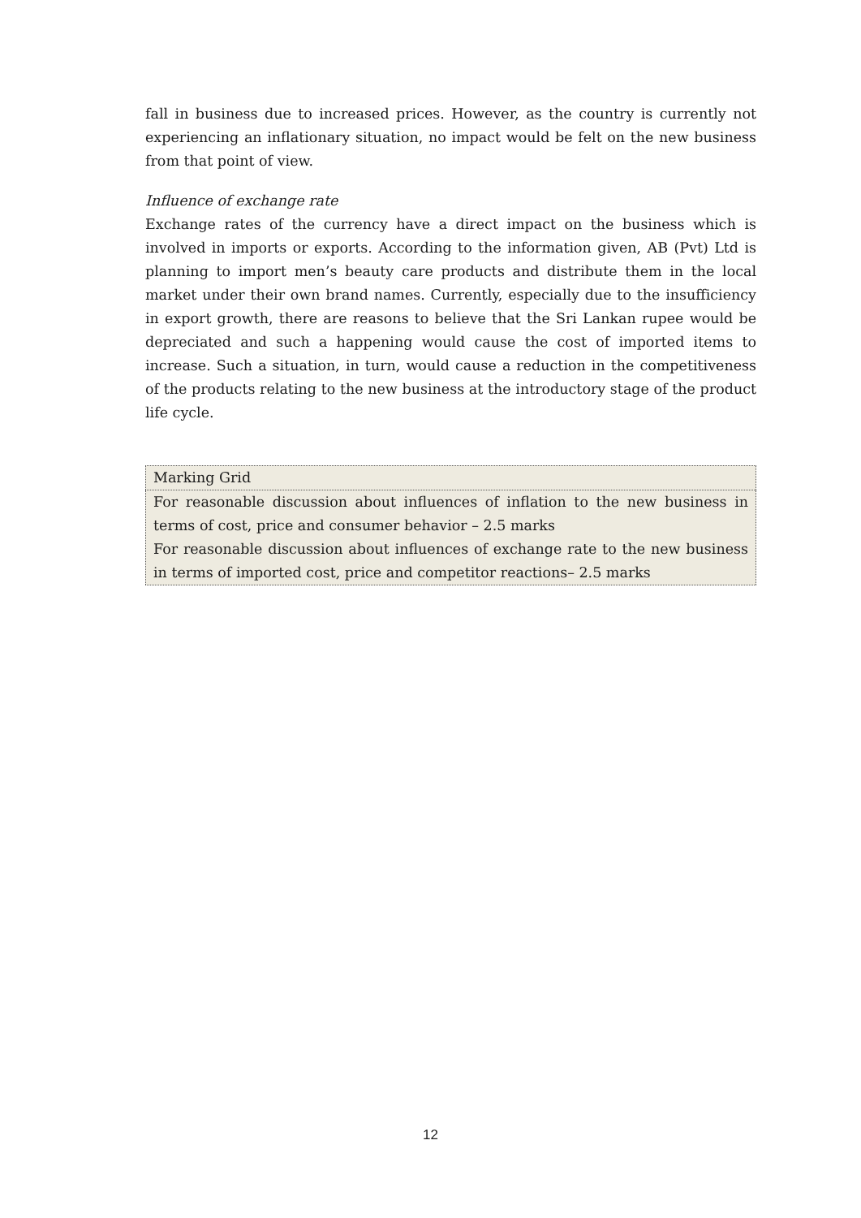fall in business due to increased prices. However, as the country is currently not experiencing an inflationary situation, no impact would be felt on the new business from that point of view.
Influence of exchange rate
Exchange rates of the currency have a direct impact on the business which is involved in imports or exports. According to the information given, AB (Pvt) Ltd is planning to import men’s beauty care products and distribute them in the local market under their own brand names. Currently, especially due to the insufficiency in export growth, there are reasons to believe that the Sri Lankan rupee would be depreciated and such a happening would cause the cost of imported items to increase. Such a situation, in turn, would cause a reduction in the competitiveness of the products relating to the new business at the introductory stage of the product life cycle.
| Marking Grid |
| For reasonable discussion about influences of inflation to the new business in terms of cost, price and consumer behavior – 2.5 marks For reasonable discussion about influences of exchange rate to the new business in terms of imported cost, price and competitor reactions– 2.5 marks |
12